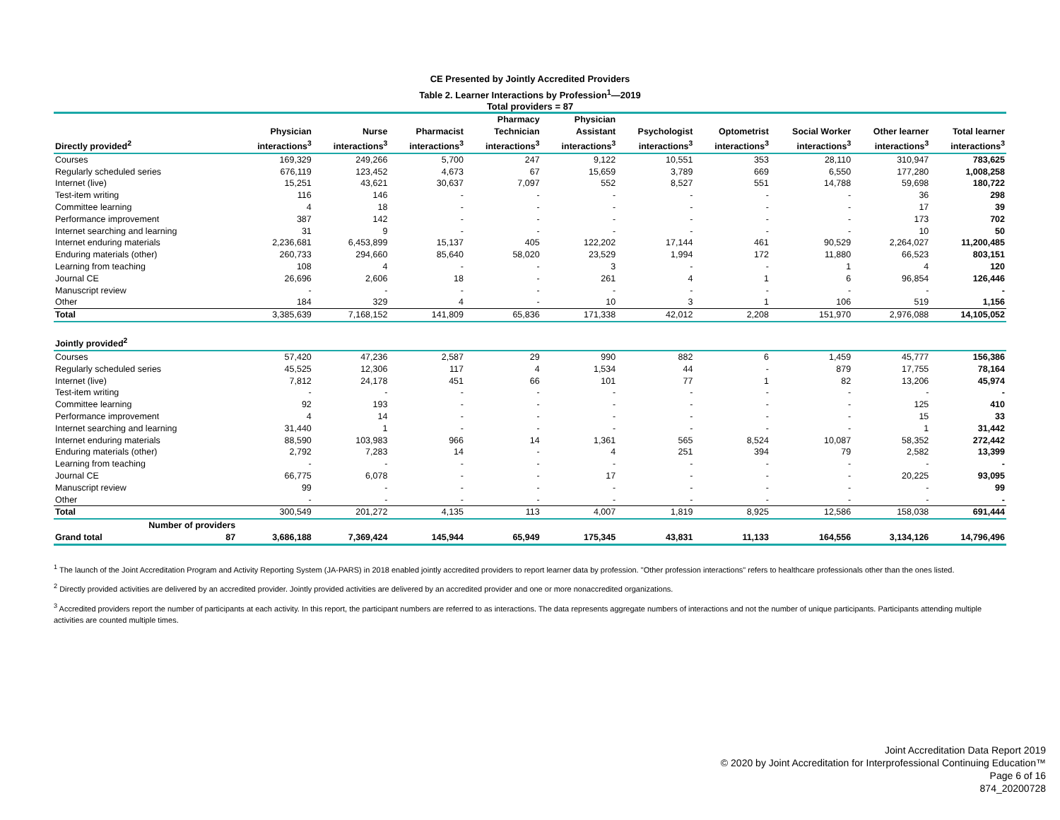CE Presented by Jointly Accredited Providers
Table 2. Learner Interactions by Profession<sup>1</sup>—2019
Total providers = 87
| Directly provided<sup>2</sup> | | Physician interactions<sup>3</sup> | Nurse interactions<sup>3</sup> | Pharmacist interactions<sup>3</sup> | Pharmacy Technician interactions<sup>3</sup> | Physician Assistant interactions<sup>3</sup> | Psychologist interactions<sup>3</sup> | Optometrist interactions<sup>3</sup> | Social Worker interactions<sup>3</sup> | Other learner interactions<sup>3</sup> | Total learner interactions<sup>3</sup> |
| --- | --- | --- | --- | --- | --- | --- | --- | --- | --- | --- | --- |
| Courses | | 169,329 | 249,266 | 5,700 | 247 | 9,122 | 10,551 | 353 | 28,110 | 310,947 | 783,625 |
| Regularly scheduled series | | 676,119 | 123,452 | 4,673 | 67 | 15,659 | 3,789 | 669 | 6,550 | 177,280 | 1,008,258 |
| Internet (live) | | 15,251 | 43,621 | 30,637 | 7,097 | 552 | 8,527 | 551 | 14,788 | 59,698 | 180,722 |
| Test-item writing | | 116 | 146 | - | - | - | - | - | - | 36 | 298 |
| Committee learning | | 4 | 18 | - | - | - | - | - | - | 17 | 39 |
| Performance improvement | | 387 | 142 | - | - | - | - | - | - | 173 | 702 |
| Internet searching and learning | | 31 | 9 | - | - | - | - | - | - | 10 | 50 |
| Internet enduring materials | | 2,236,681 | 6,453,899 | 15,137 | 405 | 122,202 | 17,144 | 461 | 90,529 | 2,264,027 | 11,200,485 |
| Enduring materials (other) | | 260,733 | 294,660 | 85,640 | 58,020 | 23,529 | 1,994 | 172 | 11,880 | 66,523 | 803,151 |
| Learning from teaching | | 108 | 4 | - | - | 3 | - | - | 1 | 4 | 120 |
| Journal CE | | 26,696 | 2,606 | 18 | - | 261 | 4 | 1 | 6 | 96,854 | 126,446 |
| Manuscript review | | - | - | - | - | - | - | - | - | - | - |
| Other | | 184 | 329 | 4 | - | 10 | 3 | 1 | 106 | 519 | 1,156 |
| Total | | 3,385,639 | 7,168,152 | 141,809 | 65,836 | 171,338 | 42,012 | 2,208 | 151,970 | 2,976,088 | 14,105,052 |
| Jointly provided<sup>2</sup> | | | | | | | | | | | |
| Courses | | 57,420 | 47,236 | 2,587 | 29 | 990 | 882 | 6 | 1,459 | 45,777 | 156,386 |
| Regularly scheduled series | | 45,525 | 12,306 | 117 | 4 | 1,534 | 44 | - | 879 | 17,755 | 78,164 |
| Internet (live) | | 7,812 | 24,178 | 451 | 66 | 101 | 77 | 1 | 82 | 13,206 | 45,974 |
| Test-item writing | | - | - | - | - | - | - | - | - | - | - |
| Committee learning | | 92 | 193 | - | - | - | - | - | - | 125 | 410 |
| Performance improvement | | 4 | 14 | - | - | - | - | - | - | 15 | 33 |
| Internet searching and learning | | 31,440 | 1 | - | - | - | - | - | - | 1 | 31,442 |
| Internet enduring materials | | 88,590 | 103,983 | 966 | 14 | 1,361 | 565 | 8,524 | 10,087 | 58,352 | 272,442 |
| Enduring materials (other) | | 2,792 | 7,283 | 14 | - | 4 | 251 | 394 | 79 | 2,582 | 13,399 |
| Learning from teaching | | - | - | - | - | - | - | - | - | - | - |
| Journal CE | | 66,775 | 6,078 | - | - | 17 | - | - | - | 20,225 | 93,095 |
| Manuscript review | | 99 | - | - | - | - | - | - | - | - | 99 |
| Other | | - | - | - | - | - | - | - | - | - | - |
| Total | | 300,549 | 201,272 | 4,135 | 113 | 4,007 | 1,819 | 8,925 | 12,586 | 158,038 | 691,444 |
| Number of providers | | | | | | | | | | | |
| Grand total | 87 | 3,686,188 | 7,369,424 | 145,944 | 65,949 | 175,345 | 43,831 | 11,133 | 164,556 | 3,134,126 | 14,796,496 |
<sup>1</sup> The launch of the Joint Accreditation Program and Activity Reporting System (JA-PARS) in 2018 enabled jointly accredited providers to report learner data by profession. "Other profession interactions" refers to healthcare professionals other than the ones listed.
<sup>2</sup> Directly provided activities are delivered by an accredited provider. Jointly provided activities are delivered by an accredited provider and one or more nonaccredited organizations.
<sup>3</sup> Accredited providers report the number of participants at each activity. In this report, the participant numbers are referred to as interactions. The data represents aggregate numbers of interactions and not the number of unique participants. Participants attending multiple activities are counted multiple times.
Joint Accreditation Data Report 2019
© 2020 by Joint Accreditation for Interprofessional Continuing Education™
Page 6 of 16
874_20200728